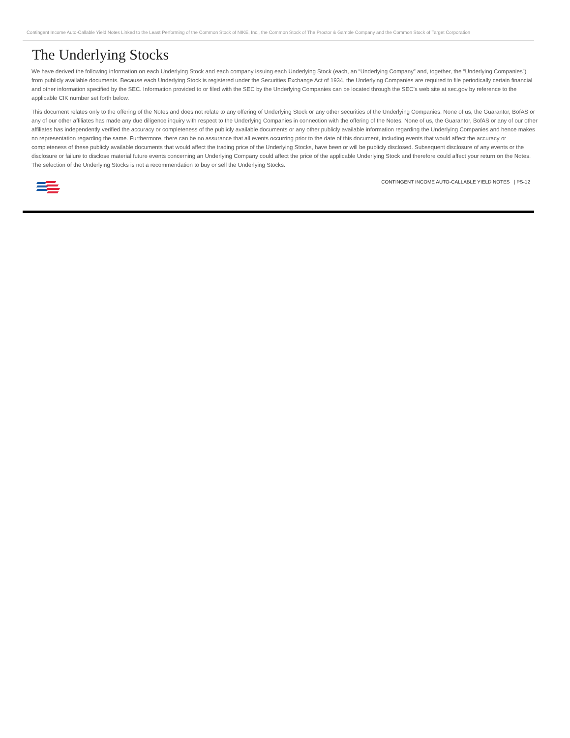Contingent Income Auto-Callable Yield Notes Linked to the Least Performing of the Common Stock of NIKE, Inc., the Common Stock of The Proctor & Gamble Company and the Common Stock of Target Corporation
The Underlying Stocks
We have derived the following information on each Underlying Stock and each company issuing each Underlying Stock (each, an “Underlying Company” and, together, the “Underlying Companies”) from publicly available documents. Because each Underlying Stock is registered under the Securities Exchange Act of 1934, the Underlying Companies are required to file periodically certain financial and other information specified by the SEC. Information provided to or filed with the SEC by the Underlying Companies can be located through the SEC’s web site at sec.gov by reference to the applicable CIK number set forth below.
This document relates only to the offering of the Notes and does not relate to any offering of Underlying Stock or any other securities of the Underlying Companies. None of us, the Guarantor, BofAS or any of our other affiliates has made any due diligence inquiry with respect to the Underlying Companies in connection with the offering of the Notes. None of us, the Guarantor, BofAS or any of our other affiliates has independently verified the accuracy or completeness of the publicly available documents or any other publicly available information regarding the Underlying Companies and hence makes no representation regarding the same. Furthermore, there can be no assurance that all events occurring prior to the date of this document, including events that would affect the accuracy or completeness of these publicly available documents that would affect the trading price of the Underlying Stocks, have been or will be publicly disclosed. Subsequent disclosure of any events or the disclosure or failure to disclose material future events concerning an Underlying Company could affect the price of the applicable Underlying Stock and therefore could affect your return on the Notes. The selection of the Underlying Stocks is not a recommendation to buy or sell the Underlying Stocks.
CONTINGENT INCOME AUTO-CALLABLE YIELD NOTES | PS-12